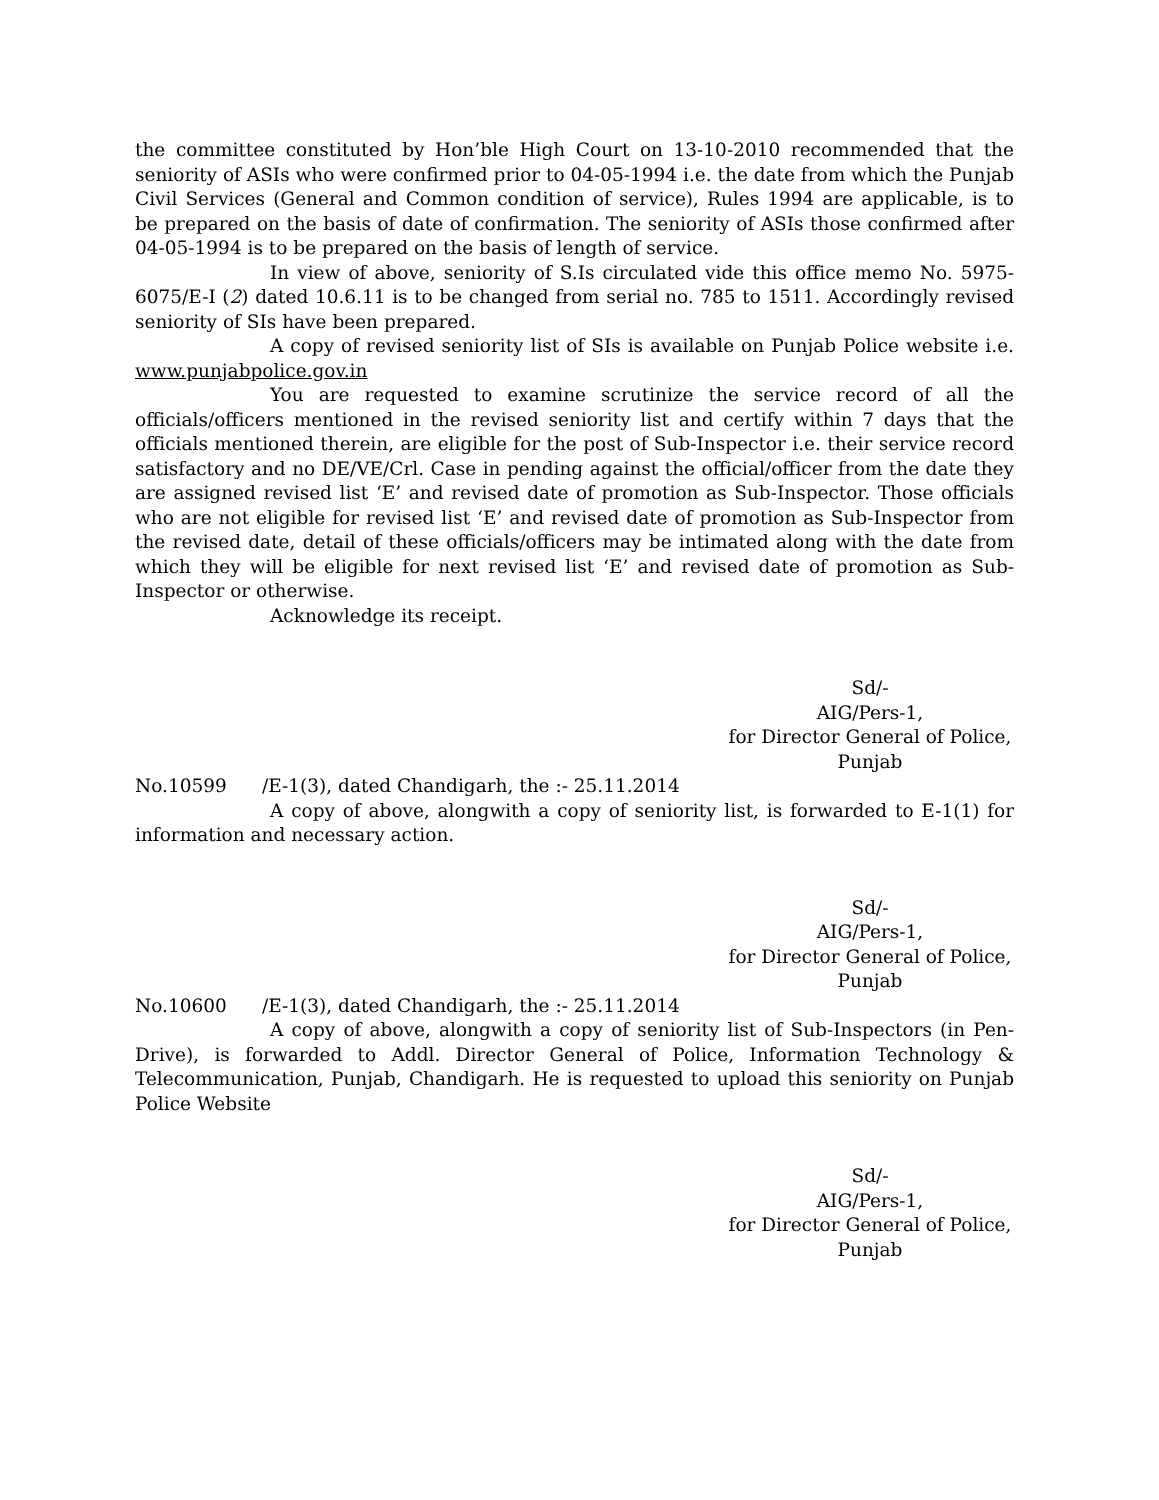the committee constituted by Hon’ble High Court on 13-10-2010 recommended that the seniority of ASIs who were confirmed prior to 04-05-1994 i.e. the date from which the Punjab Civil Services (General and Common condition of service), Rules 1994 are applicable, is to be prepared on the basis of date of confirmation. The seniority of ASIs those confirmed after 04-05-1994 is to be prepared on the basis of length of service.
In view of above, seniority of S.Is circulated vide this office memo No. 5975-6075/E-I (2) dated 10.6.11 is to be changed from serial no. 785 to 1511. Accordingly revised seniority of SIs have been prepared.
A copy of revised seniority list of SIs is available on Punjab Police website i.e. www.punjabpolice.gov.in
You are requested to examine scrutinize the service record of all the officials/officers mentioned in the revised seniority list and certify within 7 days that the officials mentioned therein, are eligible for the post of Sub-Inspector i.e. their service record satisfactory and no DE/VE/Crl. Case in pending against the official/officer from the date they are assigned revised list ‘E’ and revised date of promotion as Sub-Inspector. Those officials who are not eligible for revised list ‘E’ and revised date of promotion as Sub-Inspector from the revised date, detail of these officials/officers may be intimated along with the date from which they will be eligible for next revised list ‘E’ and revised date of promotion as Sub-Inspector or otherwise.
Acknowledge its receipt.
Sd/-
AIG/Pers-1,
for Director General of Police,
Punjab
No.10599 /E-1(3), dated Chandigarh, the :- 25.11.2014
A copy of above, alongwith a copy of seniority list, is forwarded to E-1(1) for information and necessary action.
Sd/-
AIG/Pers-1,
for Director General of Police,
Punjab
No.10600 /E-1(3), dated Chandigarh, the :- 25.11.2014
A copy of above, alongwith a copy of seniority list of Sub-Inspectors (in Pen-Drive), is forwarded to Addl. Director General of Police, Information Technology & Telecommunication, Punjab, Chandigarh. He is requested to upload this seniority on Punjab Police Website
Sd/-
AIG/Pers-1,
for Director General of Police,
Punjab